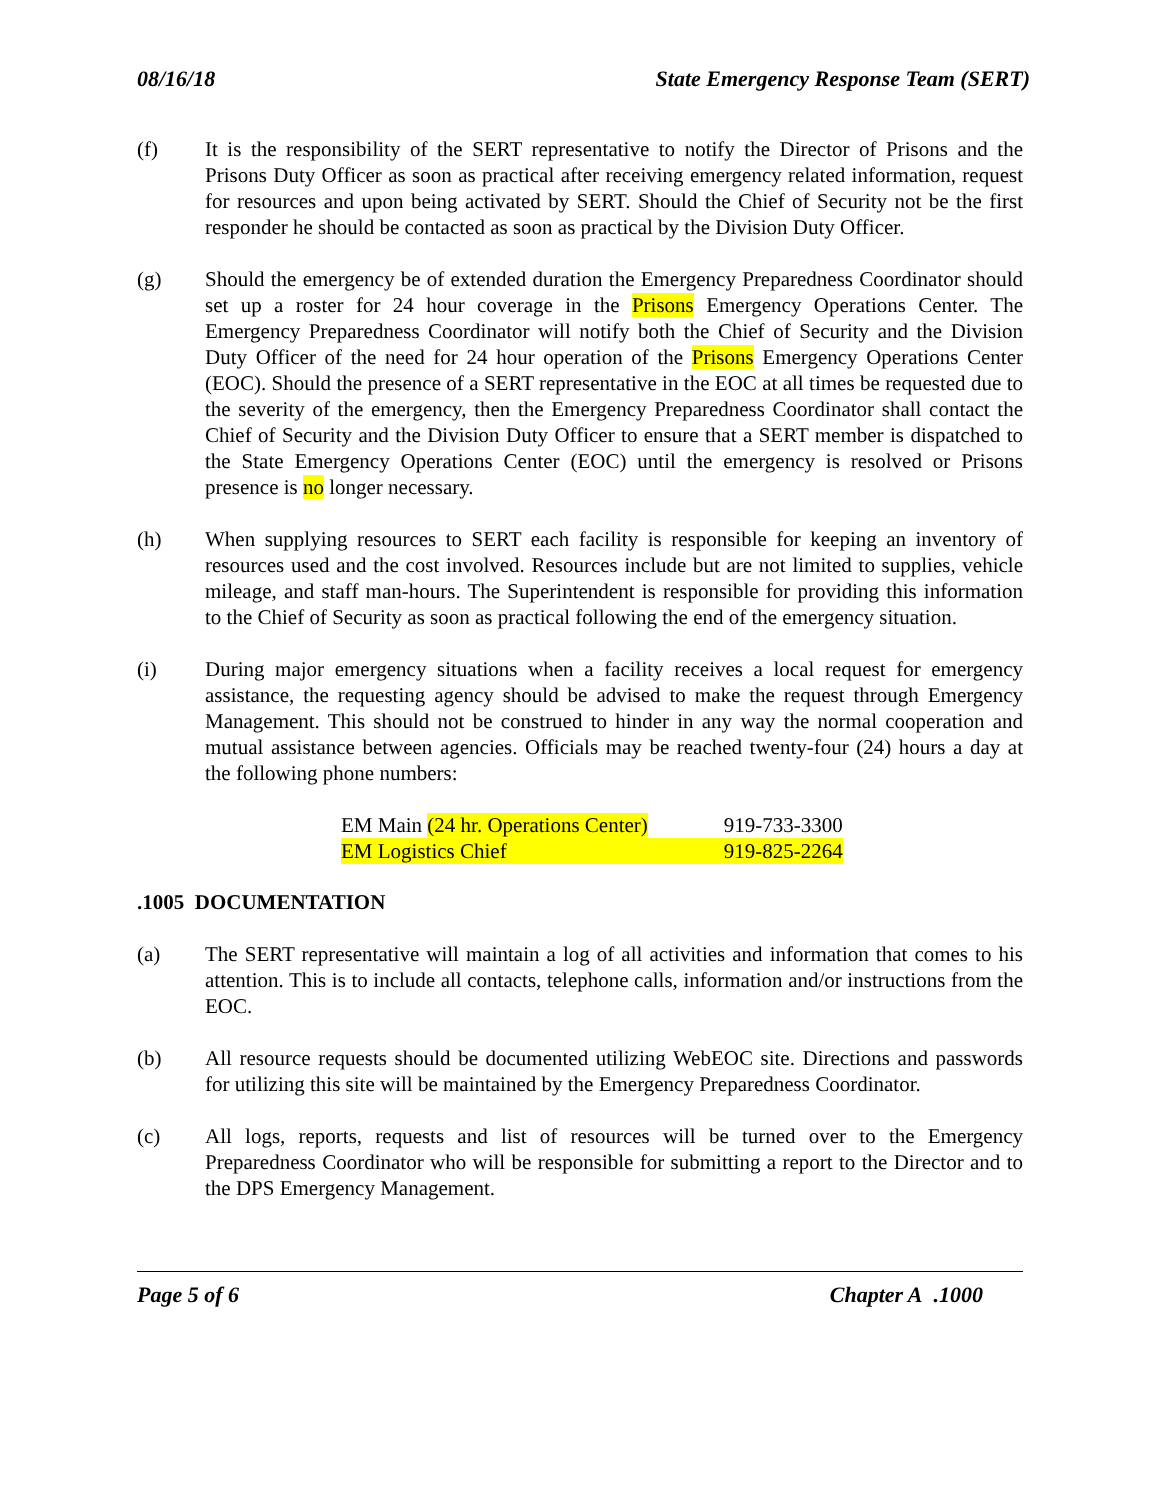08/16/18 State Emergency Response Team (SERT)
(f) It is the responsibility of the SERT representative to notify the Director of Prisons and the Prisons Duty Officer as soon as practical after receiving emergency related information, request for resources and upon being activated by SERT. Should the Chief of Security not be the first responder he should be contacted as soon as practical by the Division Duty Officer.
(g) Should the emergency be of extended duration the Emergency Preparedness Coordinator should set up a roster for 24 hour coverage in the Prisons Emergency Operations Center. The Emergency Preparedness Coordinator will notify both the Chief of Security and the Division Duty Officer of the need for 24 hour operation of the Prisons Emergency Operations Center (EOC). Should the presence of a SERT representative in the EOC at all times be requested due to the severity of the emergency, then the Emergency Preparedness Coordinator shall contact the Chief of Security and the Division Duty Officer to ensure that a SERT member is dispatched to the State Emergency Operations Center (EOC) until the emergency is resolved or Prisons presence is no longer necessary.
(h) When supplying resources to SERT each facility is responsible for keeping an inventory of resources used and the cost involved. Resources include but are not limited to supplies, vehicle mileage, and staff man-hours. The Superintendent is responsible for providing this information to the Chief of Security as soon as practical following the end of the emergency situation.
(i) During major emergency situations when a facility receives a local request for emergency assistance, the requesting agency should be advised to make the request through Emergency Management. This should not be construed to hinder in any way the normal cooperation and mutual assistance between agencies. Officials may be reached twenty-four (24) hours a day at the following phone numbers:
| EM Main (24 hr. Operations Center) | 919-733-3300 |
| EM Logistics Chief | 919-825-2264 |
.1005 DOCUMENTATION
(a) The SERT representative will maintain a log of all activities and information that comes to his attention. This is to include all contacts, telephone calls, information and/or instructions from the EOC.
(b) All resource requests should be documented utilizing WebEOC site. Directions and passwords for utilizing this site will be maintained by the Emergency Preparedness Coordinator.
(c) All logs, reports, requests and list of resources will be turned over to the Emergency Preparedness Coordinator who will be responsible for submitting a report to the Director and to the DPS Emergency Management.
Page 5 of 6 Chapter A .1000